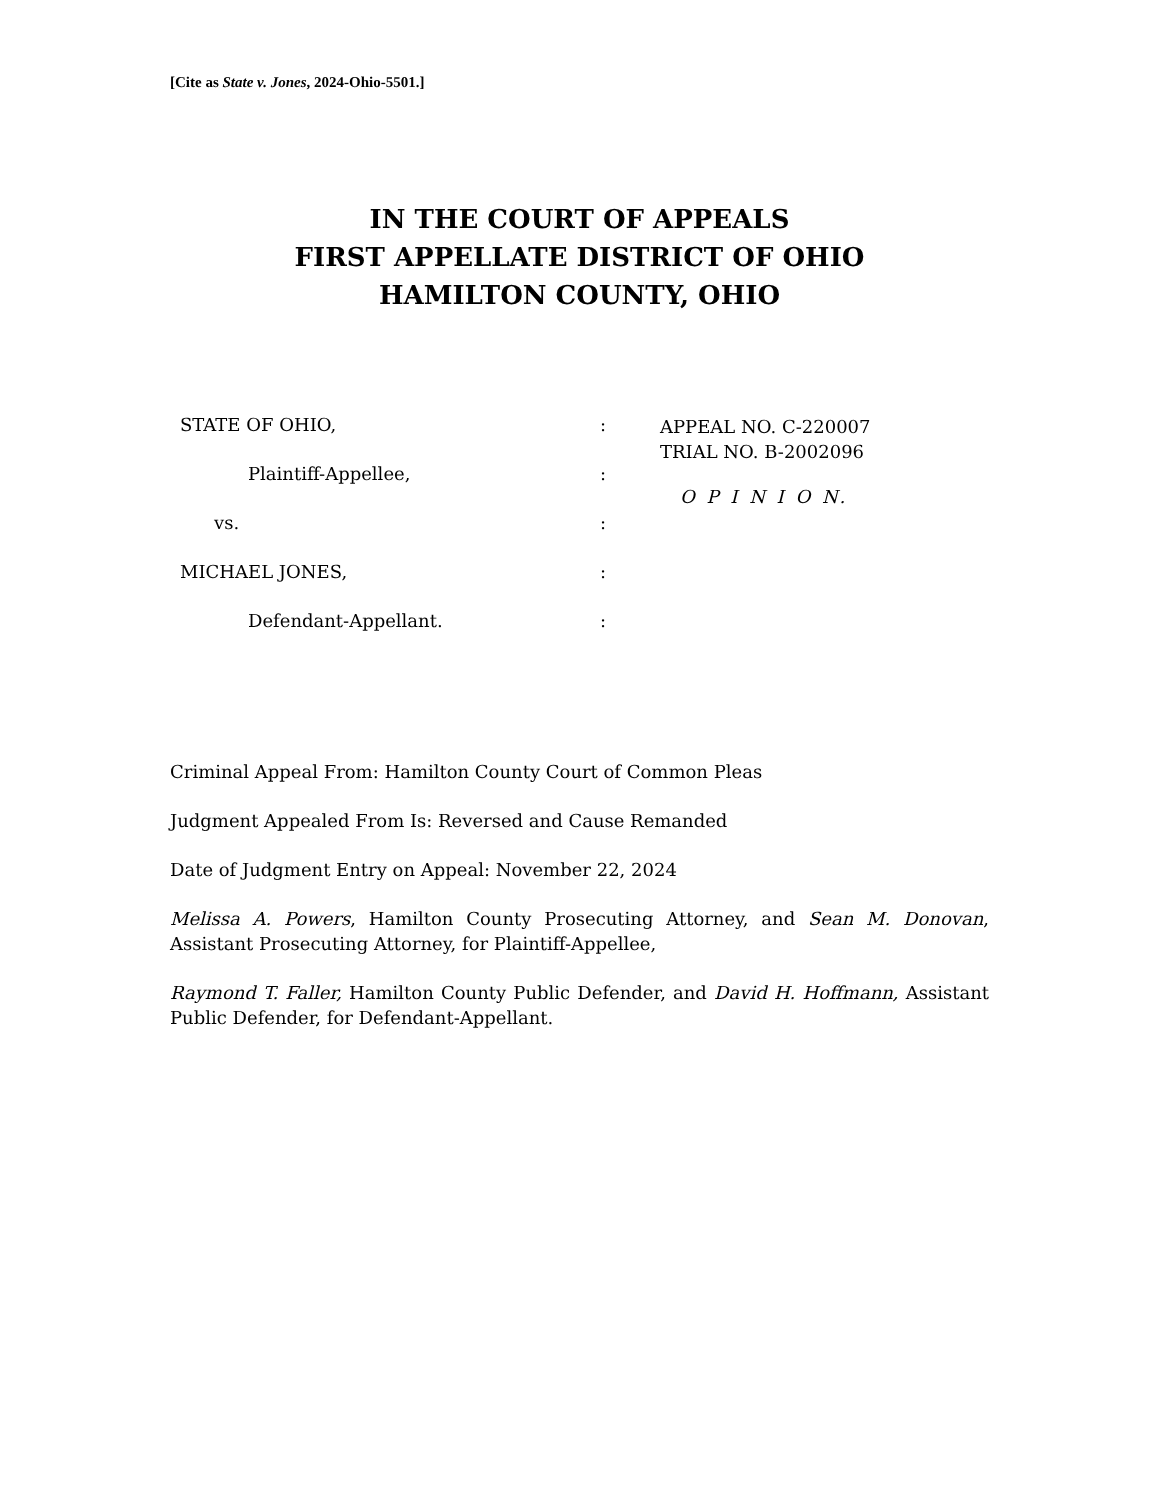[Cite as State v. Jones, 2024-Ohio-5501.]
IN THE COURT OF APPEALS
FIRST APPELLATE DISTRICT OF OHIO
HAMILTON COUNTY, OHIO
STATE OF OHIO,
Plaintiff-Appellee,
vs.
MICHAEL JONES,
Defendant-Appellant.
:
:
:
:
:
APPEAL NO. C-220007
TRIAL NO. B-2002096
O P I N I O N.
Criminal Appeal From: Hamilton County Court of Common Pleas
Judgment Appealed From Is: Reversed and Cause Remanded
Date of Judgment Entry on Appeal: November 22, 2024
Melissa A. Powers, Hamilton County Prosecuting Attorney, and Sean M. Donovan, Assistant Prosecuting Attorney, for Plaintiff-Appellee,
Raymond T. Faller, Hamilton County Public Defender, and David H. Hoffmann, Assistant Public Defender, for Defendant-Appellant.